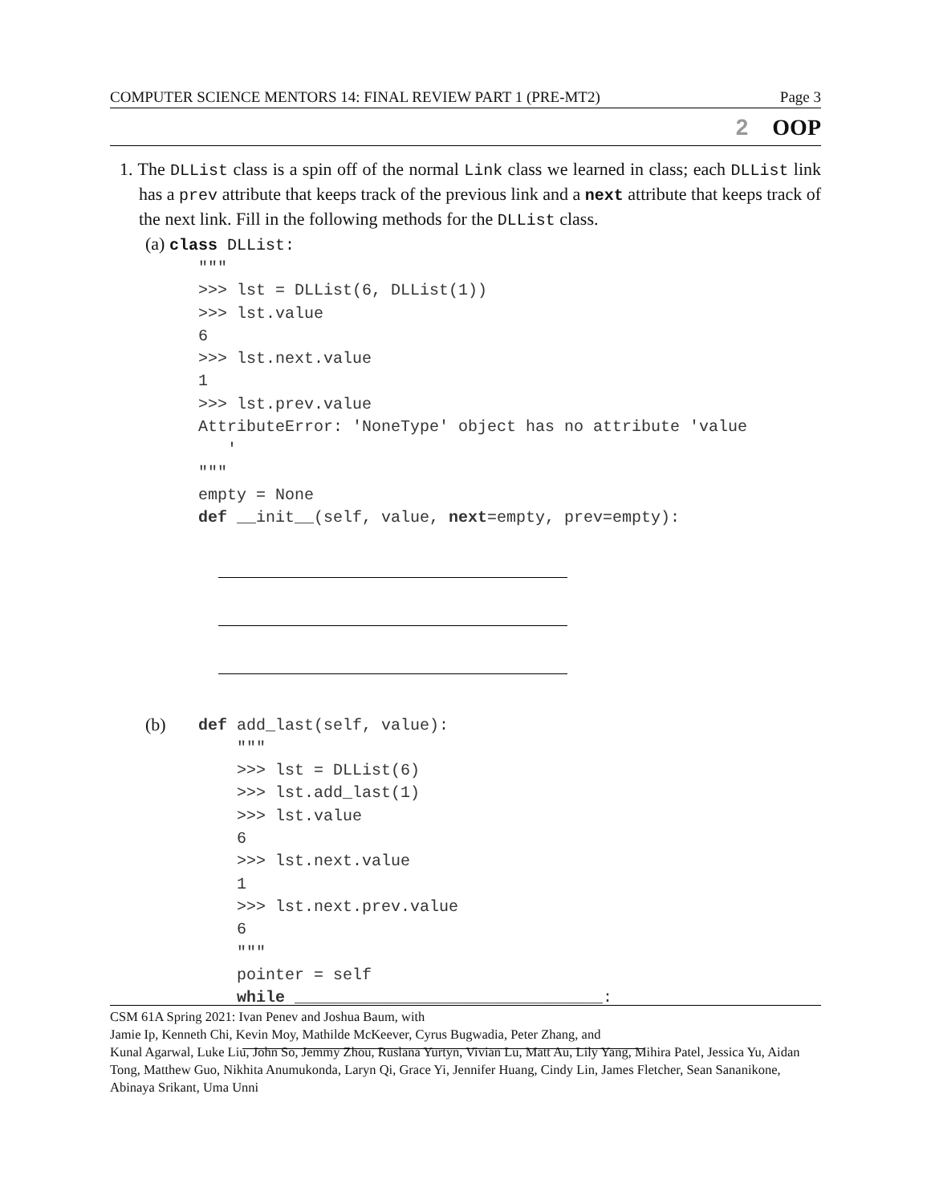COMPUTER SCIENCE MENTORS 14: FINAL REVIEW PART 1 (PRE-MT2) Page 3
2 OOP
1. The DLList class is a spin off of the normal Link class we learned in class; each DLList link has a prev attribute that keeps track of the previous link and a next attribute that keeps track of the next link. Fill in the following methods for the DLList class.
(a) class DLList:
"""
>>> lst = DLList(6, DLList(1))
>>> lst.value
6
>>> lst.next.value
1
>>> lst.prev.value
AttributeError: 'NoneType' object has no attribute 'value
   '
"""
empty = None
def __init__(self, value, next=empty, prev=empty):
(b)
def add_last(self, value):
    """
    >>> lst = DLList(6)
    >>> lst.add_last(1)
    >>> lst.value
    6
    >>> lst.next.value
    1
    >>> lst.next.prev.value
    6
    """
    pointer = self
    while ________________________________:
CSM 61A Spring 2021: Ivan Penev and Joshua Baum, with
Jamie Ip, Kenneth Chi, Kevin Moy, Mathilde McKeever, Cyrus Bugwadia, Peter Zhang, and
Kunal Agarwal, Luke Liu, John So, Jemmy Zhou, Ruslana Yurtyn, Vivian Lu, Matt Au, Lily Yang, Mihira Patel, Jessica Yu, Aidan Tong, Matthew Guo, Nikhita Anumukonda, Laryn Qi, Grace Yi, Jennifer Huang, Cindy Lin, James Fletcher, Sean Sananikone, Abinaya Srikant, Uma Unni